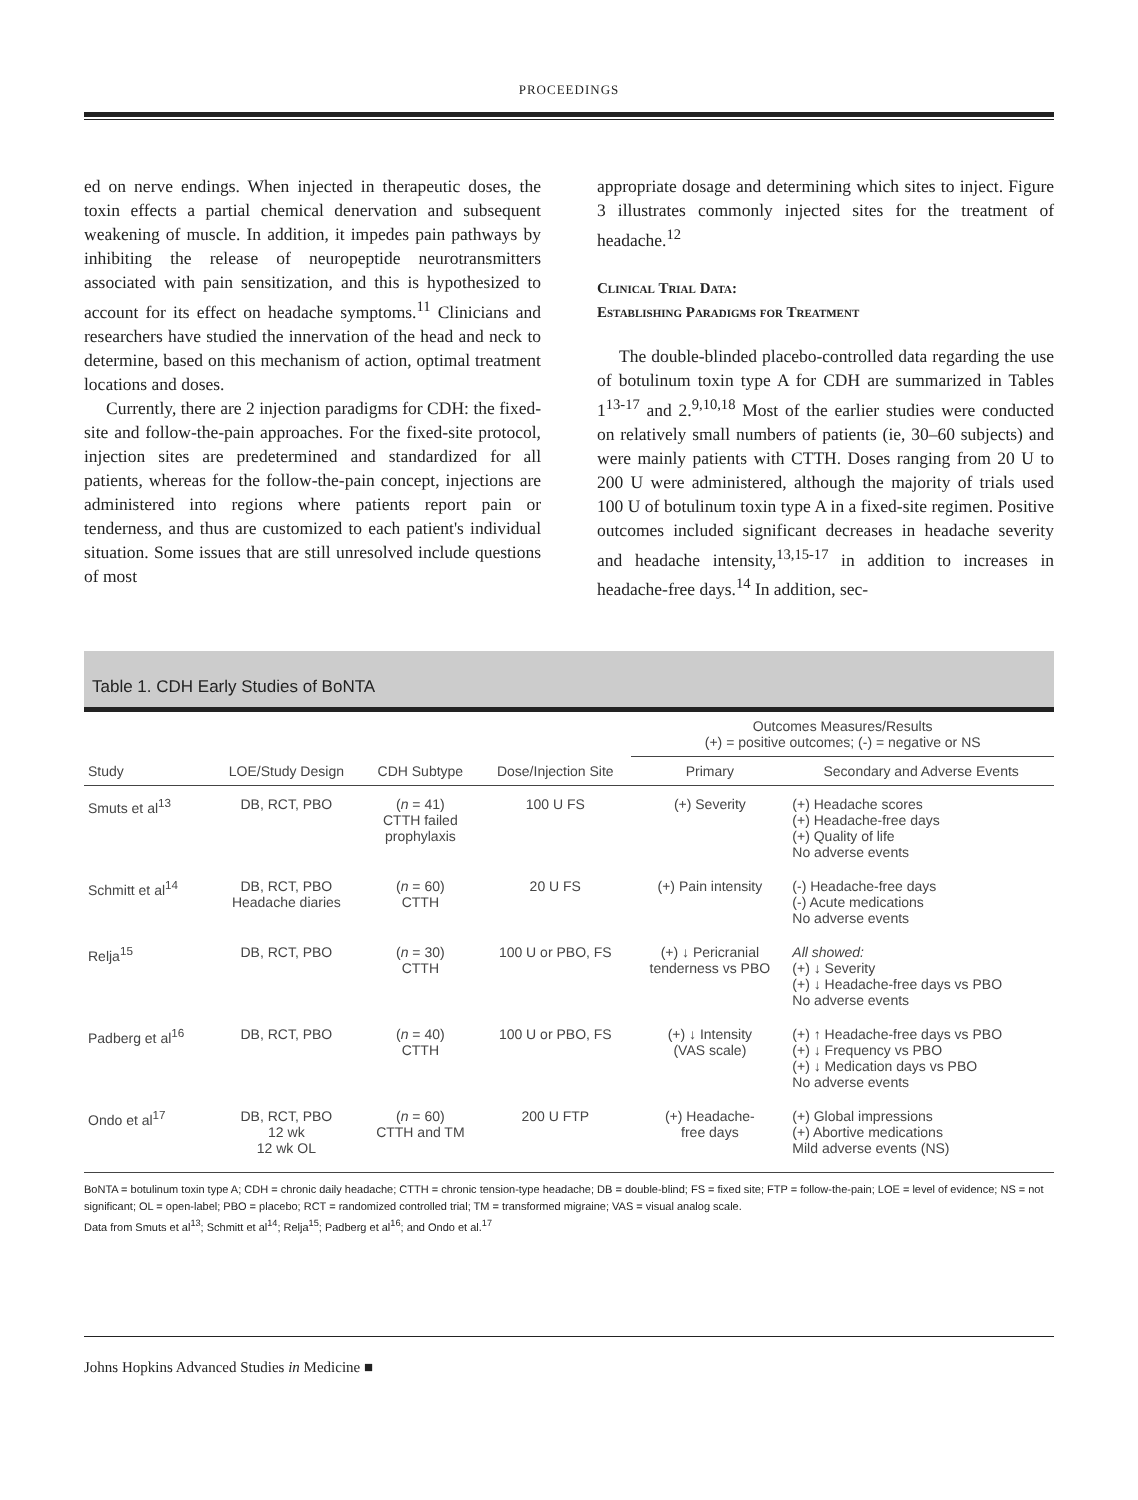PROCEEDINGS
ed on nerve endings. When injected in therapeutic doses, the toxin effects a partial chemical denervation and subsequent weakening of muscle. In addition, it impedes pain pathways by inhibiting the release of neuropeptide neurotransmitters associated with pain sensitization, and this is hypothesized to account for its effect on headache symptoms.<sup>11</sup> Clinicians and researchers have studied the innervation of the head and neck to determine, based on this mechanism of action, optimal treatment locations and doses.
Currently, there are 2 injection paradigms for CDH: the fixed-site and follow-the-pain approaches. For the fixed-site protocol, injection sites are predetermined and standardized for all patients, whereas for the follow-the-pain concept, injections are administered into regions where patients report pain or tenderness, and thus are customized to each patient's individual situation. Some issues that are still unresolved include questions of most
appropriate dosage and determining which sites to inject. Figure 3 illustrates commonly injected sites for the treatment of headache.<sup>12</sup>
Clinical Trial Data:
Establishing Paradigms for Treatment
The double-blinded placebo-controlled data regarding the use of botulinum toxin type A for CDH are summarized in Tables 1<sup>13-17</sup> and 2.<sup>9,10,18</sup> Most of the earlier studies were conducted on relatively small numbers of patients (ie, 30–60 subjects) and were mainly patients with CTTH. Doses ranging from 20 U to 200 U were administered, although the majority of trials used 100 U of botulinum toxin type A in a fixed-site regimen. Positive outcomes included significant decreases in headache severity and headache intensity,<sup>13,15-17</sup> in addition to increases in headache-free days.<sup>14</sup> In addition, sec-
Table 1. CDH Early Studies of BoNTA
| | | | | Outcomes Measures/Results (+) = positive outcomes; (-) = negative or NS | |
| --- | --- | --- | --- | --- | --- |
| Study | LOE/Study Design | CDH Subtype | Dose/Injection Site | Primary | Secondary and Adverse Events |
| Smuts et al<sup>13</sup> | DB, RCT, PBO | ( n = 41) CTTH failed prophylaxis | 100 U FS | (+) Severity | (+) Headache scores (+) Headache-free days (+) Quality of life No adverse events |
| Schmitt et al<sup>14</sup> | DB, RCT, PBO Headache diaries | ( n = 60) CTTH | 20 U FS | (+) Pain intensity | (-) Headache-free days (-) Acute medications No adverse events |
| Relja<sup>15</sup> | DB, RCT, PBO | ( n = 30) CTTH | 100 U or PBO, FS | (+) ↓ Pericranial tenderness vs PBO | All showed: (+) ↓ Severity (+) ↓ Headache-free days vs PBO No adverse events |
| Padberg et al<sup>16</sup> | DB, RCT, PBO | ( n = 40) CTTH | 100 U or PBO, FS | (+) ↓ Intensity (VAS scale) | (+) ↑ Headache-free days vs PBO (+) ↓ Frequency vs PBO (+) ↓ Medication days vs PBO No adverse events |
| Ondo et al<sup>17</sup> | DB, RCT, PBO 12 wk 12 wk OL | ( n = 60) CTTH and TM | 200 U FTP | (+) Headache- free days | (+) Global impressions (+) Abortive medications Mild adverse events (NS) |
BoNTA = botulinum toxin type A; CDH = chronic daily headache; CTTH = chronic tension-type headache; DB = double-blind; FS = fixed site; FTP = follow-the-pain; LOE = level of evidence; NS = not significant; OL = open-label; PBO = placebo; RCT = randomized controlled trial; TM = transformed migraine; VAS = visual analog scale.
Data from Smuts et al<sup>13</sup>; Schmitt et al<sup>14</sup>; Relja<sup>15</sup>; Padberg et al<sup>16</sup>; and Ondo et al.<sup>17</sup>
Johns Hopkins Advanced Studies in Medicine ■